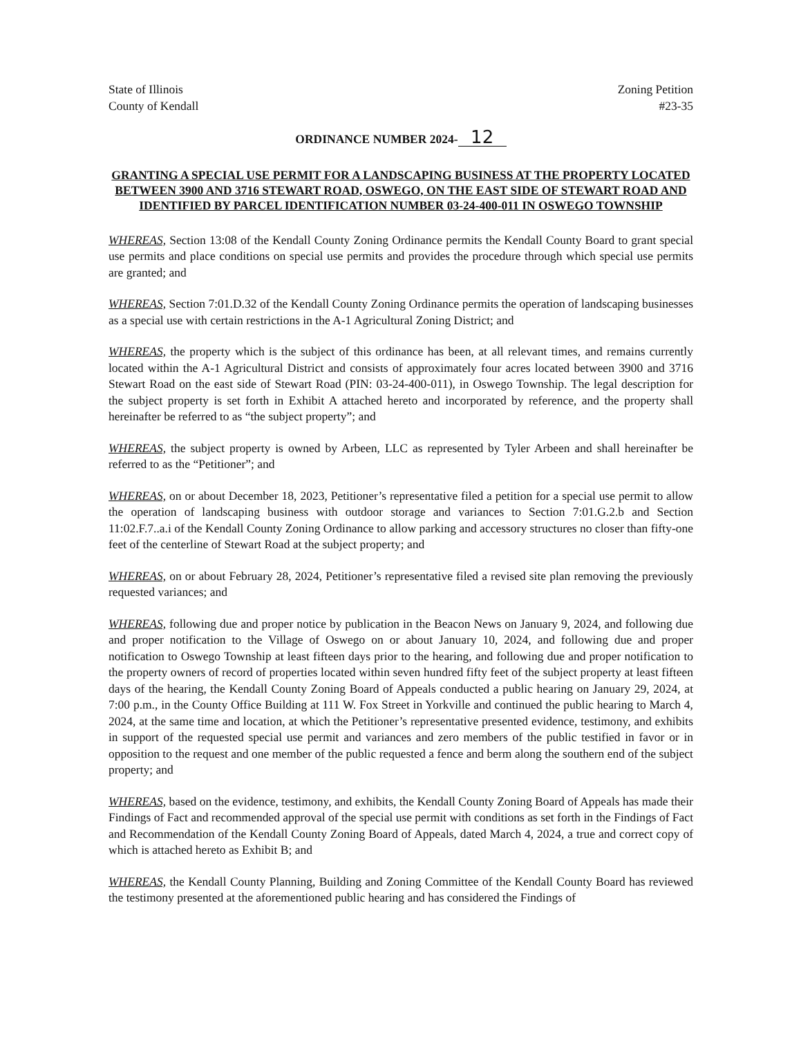State of Illinois
County of Kendall
Zoning Petition
#23-35
ORDINANCE NUMBER 2024- 12
GRANTING A SPECIAL USE PERMIT FOR A LANDSCAPING BUSINESS AT THE PROPERTY LOCATED BETWEEN 3900 AND 3716 STEWART ROAD, OSWEGO, ON THE EAST SIDE OF STEWART ROAD AND IDENTIFIED BY PARCEL IDENTIFICATION NUMBER 03-24-400-011 IN OSWEGO TOWNSHIP
WHEREAS, Section 13:08 of the Kendall County Zoning Ordinance permits the Kendall County Board to grant special use permits and place conditions on special use permits and provides the procedure through which special use permits are granted; and
WHEREAS, Section 7:01.D.32 of the Kendall County Zoning Ordinance permits the operation of landscaping businesses as a special use with certain restrictions in the A-1 Agricultural Zoning District; and
WHEREAS, the property which is the subject of this ordinance has been, at all relevant times, and remains currently located within the A-1 Agricultural District and consists of approximately four acres located between 3900 and 3716 Stewart Road on the east side of Stewart Road (PIN: 03-24-400-011), in Oswego Township. The legal description for the subject property is set forth in Exhibit A attached hereto and incorporated by reference, and the property shall hereinafter be referred to as “the subject property”; and
WHEREAS, the subject property is owned by Arbeen, LLC as represented by Tyler Arbeen and shall hereinafter be referred to as the “Petitioner”; and
WHEREAS, on or about December 18, 2023, Petitioner’s representative filed a petition for a special use permit to allow the operation of landscaping business with outdoor storage and variances to Section 7:01.G.2.b and Section 11:02.F.7..a.i of the Kendall County Zoning Ordinance to allow parking and accessory structures no closer than fifty-one feet of the centerline of Stewart Road at the subject property; and
WHEREAS, on or about February 28, 2024, Petitioner’s representative filed a revised site plan removing the previously requested variances; and
WHEREAS, following due and proper notice by publication in the Beacon News on January 9, 2024, and following due and proper notification to the Village of Oswego on or about January 10, 2024, and following due and proper notification to Oswego Township at least fifteen days prior to the hearing, and following due and proper notification to the property owners of record of properties located within seven hundred fifty feet of the subject property at least fifteen days of the hearing, the Kendall County Zoning Board of Appeals conducted a public hearing on January 29, 2024, at 7:00 p.m., in the County Office Building at 111 W. Fox Street in Yorkville and continued the public hearing to March 4, 2024, at the same time and location, at which the Petitioner’s representative presented evidence, testimony, and exhibits in support of the requested special use permit and variances and zero members of the public testified in favor or in opposition to the request and one member of the public requested a fence and berm along the southern end of the subject property; and
WHEREAS, based on the evidence, testimony, and exhibits, the Kendall County Zoning Board of Appeals has made their Findings of Fact and recommended approval of the special use permit with conditions as set forth in the Findings of Fact and Recommendation of the Kendall County Zoning Board of Appeals, dated March 4, 2024, a true and correct copy of which is attached hereto as Exhibit B; and
WHEREAS, the Kendall County Planning, Building and Zoning Committee of the Kendall County Board has reviewed the testimony presented at the aforementioned public hearing and has considered the Findings of